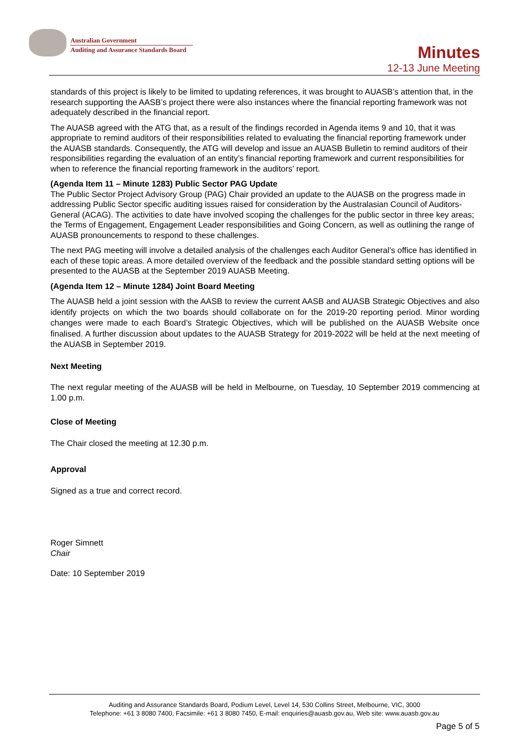Australian Government
Auditing and Assurance Standards Board
Minutes
12-13 June Meeting
standards of this project is likely to be limited to updating references, it was brought to AUASB’s attention that, in the research supporting the AASB’s project there were also instances where the financial reporting framework was not adequately described in the financial report.
The AUASB agreed with the ATG that, as a result of the findings recorded in Agenda items 9 and 10, that it was appropriate to remind auditors of their responsibilities related to evaluating the financial reporting framework under the AUASB standards. Consequently, the ATG will develop and issue an AUASB Bulletin to remind auditors of their responsibilities regarding the evaluation of an entity’s financial reporting framework and current responsibilities for when to reference the financial reporting framework in the auditors’ report.
(Agenda Item 11 – Minute 1283) Public Sector PAG Update
The Public Sector Project Advisory Group (PAG) Chair provided an update to the AUASB on the progress made in addressing Public Sector specific auditing issues raised for consideration by the Australasian Council of Auditors-General (ACAG). The activities to date have involved scoping the challenges for the public sector in three key areas; the Terms of Engagement, Engagement Leader responsibilities and Going Concern, as well as outlining the range of AUASB pronouncements to respond to these challenges.
The next PAG meeting will involve a detailed analysis of the challenges each Auditor General’s office has identified in each of these topic areas. A more detailed overview of the feedback and the possible standard setting options will be presented to the AUASB at the September 2019 AUASB Meeting.
(Agenda Item 12 – Minute 1284) Joint Board Meeting
The AUASB held a joint session with the AASB to review the current AASB and AUASB Strategic Objectives and also identify projects on which the two boards should collaborate on for the 2019-20 reporting period. Minor wording changes were made to each Board’s Strategic Objectives, which will be published on the AUASB Website once finalised. A further discussion about updates to the AUASB Strategy for 2019-2022 will be held at the next meeting of the AUASB in September 2019.
Next Meeting
The next regular meeting of the AUASB will be held in Melbourne, on Tuesday, 10 September 2019 commencing at 1.00 p.m.
Close of Meeting
The Chair closed the meeting at 12.30 p.m.
Approval
Signed as a true and correct record.
Roger Simnett
Chair
Date: 10 September 2019
Auditing and Assurance Standards Board, Podium Level, Level 14, 530 Collins Street, Melbourne, VIC, 3000
Telephone: +61 3 8080 7400, Facsimile: +61 3 8080 7450, E-mail: enquiries@auasb.gov.au, Web site: www.auasb.gov.au
Page 5 of 5